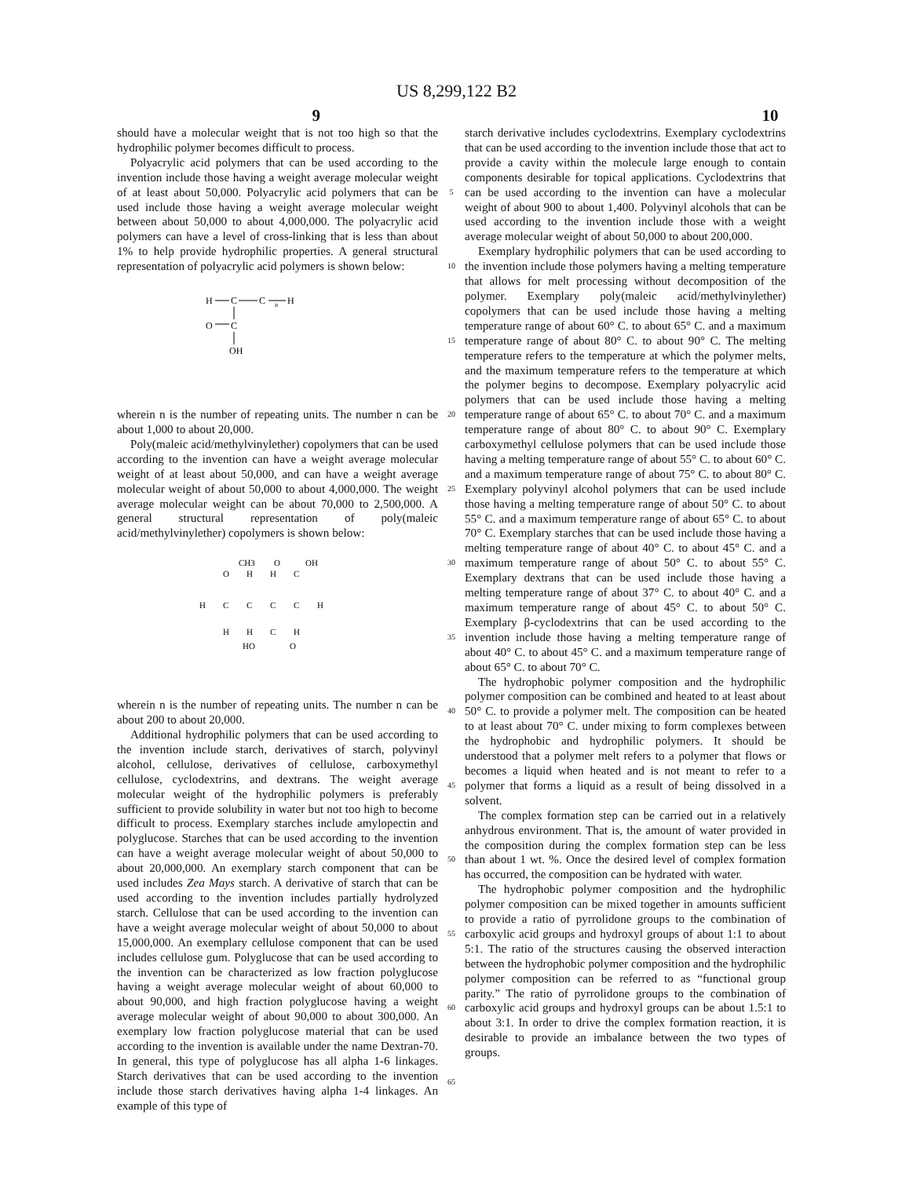US 8,299,122 B2
9 10
should have a molecular weight that is not too high so that the hydrophilic polymer becomes difficult to process.
Polyacrylic acid polymers that can be used according to the invention include those having a weight average molecular weight of at least about 50,000. Polyacrylic acid polymers that can be used include those having a weight average molecular weight between about 50,000 to about 4,000,000. The polyacrylic acid polymers can have a level of cross-linking that is less than about 1% to help provide hydrophilic properties. A general structural representation of polyacrylic acid polymers is shown below:
H
C
C
n
H
O
C
OH
wherein n is the number of repeating units. The number n can be about 1,000 to about 20,000.
Poly(maleic acid/methylvinylether) copolymers that can be used according to the invention can have a weight average molecular weight of at least about 50,000, and can have a weight average molecular weight of about 50,000 to about 4,000,000. The weight average molecular weight can be about 70,000 to 2,500,000. A general structural representation of poly(maleic acid/methylvinylether) copolymers is shown below:
CH3
O
OH
O
H
H
C
H
C
C
C
C
H
H
H
C
H
HO
O
wherein n is the number of repeating units. The number n can be about 200 to about 20,000.
Additional hydrophilic polymers that can be used according to the invention include starch, derivatives of starch, polyvinyl alcohol, cellulose, derivatives of cellulose, carboxymethyl cellulose, cyclodextrins, and dextrans. The weight average molecular weight of the hydrophilic polymers is preferably sufficient to provide solubility in water but not too high to become difficult to process. Exemplary starches include amylopectin and polyglucose. Starches that can be used according to the invention can have a weight average molecular weight of about 50,000 to about 20,000,000. An exemplary starch component that can be used includes Zea Mays starch. A derivative of starch that can be used according to the invention includes partially hydrolyzed starch. Cellulose that can be used according to the invention can have a weight average molecular weight of about 50,000 to about 15,000,000. An exemplary cellulose component that can be used includes cellulose gum. Polyglucose that can be used according to the invention can be characterized as low fraction polyglucose having a weight average molecular weight of about 60,000 to about 90,000, and high fraction polyglucose having a weight average molecular weight of about 90,000 to about 300,000. An exemplary low fraction polyglucose material that can be used according to the invention is available under the name Dextran-70. In general, this type of polyglucose has all alpha 1-6 linkages. Starch derivatives that can be used according to the invention include those starch derivatives having alpha 1-4 linkages. An example of this type of
5
10
15
20
25
30
35
40
45
50
55
60
65
starch derivative includes cyclodextrins. Exemplary cyclodextrins that can be used according to the invention include those that act to provide a cavity within the molecule large enough to contain components desirable for topical applications. Cyclodextrins that can be used according to the invention can have a molecular weight of about 900 to about 1,400. Polyvinyl alcohols that can be used according to the invention include those with a weight average molecular weight of about 50,000 to about 200,000.
Exemplary hydrophilic polymers that can be used according to the invention include those polymers having a melting temperature that allows for melt processing without decomposition of the polymer. Exemplary poly(maleic acid/methylvinylether) copolymers that can be used include those having a melting temperature range of about 60° C. to about 65° C. and a maximum temperature range of about 80° C. to about 90° C. The melting temperature refers to the temperature at which the polymer melts, and the maximum temperature refers to the temperature at which the polymer begins to decompose. Exemplary polyacrylic acid polymers that can be used include those having a melting temperature range of about 65° C. to about 70° C. and a maximum temperature range of about 80° C. to about 90° C. Exemplary carboxymethyl cellulose polymers that can be used include those having a melting temperature range of about 55° C. to about 60° C. and a maximum temperature range of about 75° C. to about 80° C. Exemplary polyvinyl alcohol polymers that can be used include those having a melting temperature range of about 50° C. to about 55° C. and a maximum temperature range of about 65° C. to about 70° C. Exemplary starches that can be used include those having a melting temperature range of about 40° C. to about 45° C. and a maximum temperature range of about 50° C. to about 55° C. Exemplary dextrans that can be used include those having a melting temperature range of about 37° C. to about 40° C. and a maximum temperature range of about 45° C. to about 50° C. Exemplary β-cyclodextrins that can be used according to the invention include those having a melting temperature range of about 40° C. to about 45° C. and a maximum temperature range of about 65° C. to about 70° C.
The hydrophobic polymer composition and the hydrophilic polymer composition can be combined and heated to at least about 50° C. to provide a polymer melt. The composition can be heated to at least about 70° C. under mixing to form complexes between the hydrophobic and hydrophilic polymers. It should be understood that a polymer melt refers to a polymer that flows or becomes a liquid when heated and is not meant to refer to a polymer that forms a liquid as a result of being dissolved in a solvent.
The complex formation step can be carried out in a relatively anhydrous environment. That is, the amount of water provided in the composition during the complex formation step can be less than about 1 wt. %. Once the desired level of complex formation has occurred, the composition can be hydrated with water.
The hydrophobic polymer composition and the hydrophilic polymer composition can be mixed together in amounts sufficient to provide a ratio of pyrrolidone groups to the combination of carboxylic acid groups and hydroxyl groups of about 1:1 to about 5:1. The ratio of the structures causing the observed interaction between the hydrophobic polymer composition and the hydrophilic polymer composition can be referred to as “functional group parity.” The ratio of pyrrolidone groups to the combination of carboxylic acid groups and hydroxyl groups can be about 1.5:1 to about 3:1. In order to drive the complex formation reaction, it is desirable to provide an imbalance between the two types of groups.